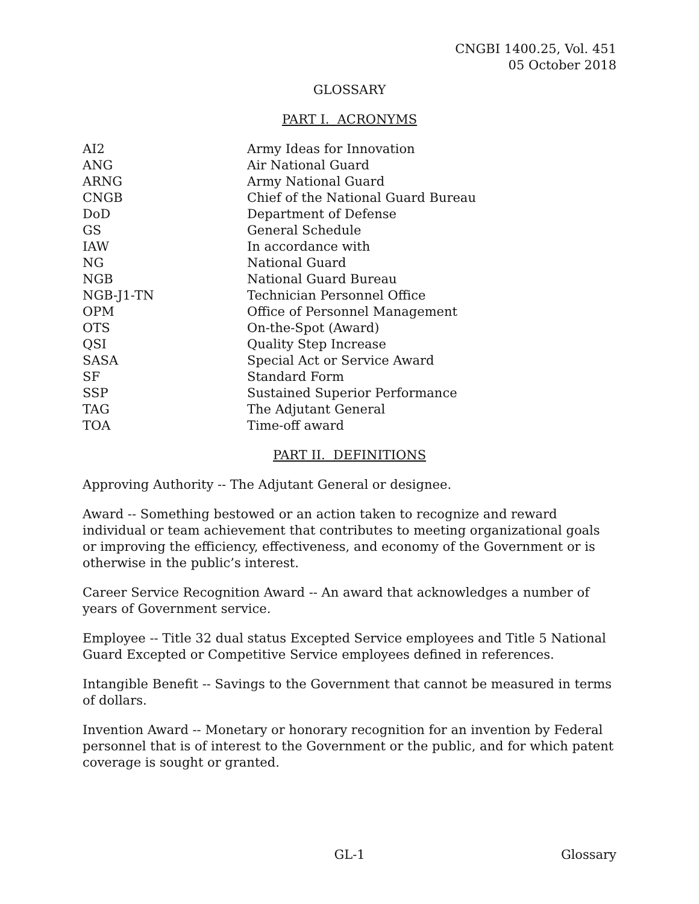CNGBI 1400.25, Vol. 451
05 October 2018
GLOSSARY
PART I. ACRONYMS
| AI2 | Army Ideas for Innovation |
| ANG | Air National Guard |
| ARNG | Army National Guard |
| CNGB | Chief of the National Guard Bureau |
| DoD | Department of Defense |
| GS | General Schedule |
| IAW | In accordance with |
| NG | National Guard |
| NGB | National Guard Bureau |
| NGB-J1-TN | Technician Personnel Office |
| OPM | Office of Personnel Management |
| OTS | On-the-Spot (Award) |
| QSI | Quality Step Increase |
| SASA | Special Act or Service Award |
| SF | Standard Form |
| SSP | Sustained Superior Performance |
| TAG | The Adjutant General |
| TOA | Time-off award |
PART II. DEFINITIONS
Approving Authority -- The Adjutant General or designee.
Award -- Something bestowed or an action taken to recognize and reward individual or team achievement that contributes to meeting organizational goals or improving the efficiency, effectiveness, and economy of the Government or is otherwise in the public’s interest.
Career Service Recognition Award -- An award that acknowledges a number of years of Government service.
Employee -- Title 32 dual status Excepted Service employees and Title 5 National Guard Excepted or Competitive Service employees defined in references.
Intangible Benefit -- Savings to the Government that cannot be measured in terms of dollars.
Invention Award -- Monetary or honorary recognition for an invention by Federal personnel that is of interest to the Government or the public, and for which patent coverage is sought or granted.
Glossary GL-1 Glossary